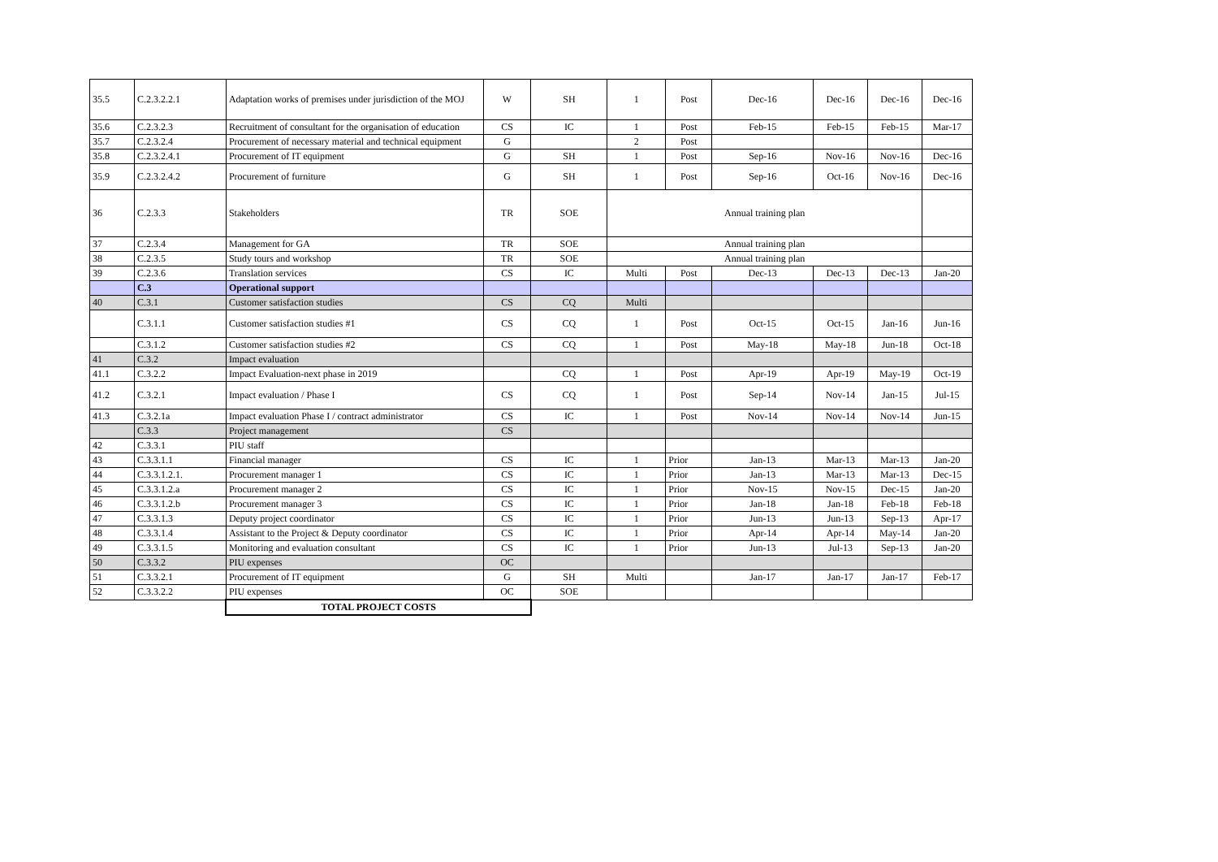| 35.5 | C.2.3.2.2.1 | Adaptation works of premises under jurisdiction of the MOJ | W | SH | 1 | Post | Dec-16 | Dec-16 | Dec-16 | Dec-16 |
| 35.6 | C.2.3.2.3 | Recruitment of consultant for the organisation of education | CS | IC | 1 | Post | Feb-15 | Feb-15 | Feb-15 | Mar-17 |
| 35.7 | C.2.3.2.4 | Procurement of necessary material and technical equipment | G | | 2 | Post | | | | |
| 35.8 | C.2.3.2.4.1 | Procurement of IT equipment | G | SH | 1 | Post | Sep-16 | Nov-16 | Nov-16 | Dec-16 |
| 35.9 | C.2.3.2.4.2 | Procurement of furniture | G | SH | 1 | Post | Sep-16 | Oct-16 | Nov-16 | Dec-16 |
| 36 | C.2.3.3 | Stakeholders | TR | SOE | Annual training plan | | | | | |
| 37 | C.2.3.4 | Management for GA | TR | SOE | Annual training plan | | | | | |
| 38 | C.2.3.5 | Study tours and workshop | TR | SOE | Annual training plan | | | | | |
| 39 | C.2.3.6 | Translation services | CS | IC | Multi | Post | Dec-13 | Dec-13 | Dec-13 | Jan-20 |
| | C.3 | Operational support | | | | | | | | |
| 40 | C.3.1 | Customer satisfaction studies | CS | CQ | Multi | | | | | |
| | C.3.1.1 | Customer satisfaction studies #1 | CS | CQ | 1 | Post | Oct-15 | Oct-15 | Jan-16 | Jun-16 |
| | C.3.1.2 | Customer satisfaction studies #2 | CS | CQ | 1 | Post | May-18 | May-18 | Jun-18 | Oct-18 |
| 41 | C.3.2 | Impact evaluation | | | | | | | | |
| 41.1 | C.3.2.2 | Impact Evaluation-next phase in 2019 | | CQ | 1 | Post | Apr-19 | Apr-19 | May-19 | Oct-19 |
| 41.2 | C.3.2.1 | Impact evaluation / Phase I | CS | CQ | 1 | Post | Sep-14 | Nov-14 | Jan-15 | Jul-15 |
| 41.3 | C.3.2.1a | Impact evaluation Phase I / contract administrator | CS | IC | 1 | Post | Nov-14 | Nov-14 | Nov-14 | Jun-15 |
| | C.3.3 | Project management | CS | | | | | | | |
| 42 | C.3.3.1 | PIU staff | | | | | | | | |
| 43 | C.3.3.1.1 | Financial manager | CS | IC | 1 | Prior | Jan-13 | Mar-13 | Mar-13 | Jan-20 |
| 44 | C.3.3.1.2.1. | Procurement manager 1 | CS | IC | 1 | Prior | Jan-13 | Mar-13 | Mar-13 | Dec-15 |
| 45 | C.3.3.1.2.a | Procurement manager 2 | CS | IC | 1 | Prior | Nov-15 | Nov-15 | Dec-15 | Jan-20 |
| 46 | C.3.3.1.2.b | Procurement manager 3 | CS | IC | 1 | Prior | Jan-18 | Jan-18 | Feb-18 | Feb-18 |
| 47 | C.3.3.1.3 | Deputy project coordinator | CS | IC | 1 | Prior | Jun-13 | Jun-13 | Sep-13 | Apr-17 |
| 48 | C.3.3.1.4 | Assistant to the Project & Deputy coordinator | CS | IC | 1 | Prior | Apr-14 | Apr-14 | May-14 | Jan-20 |
| 49 | C.3.3.1.5 | Monitoring and evaluation consultant | CS | IC | 1 | Prior | Jun-13 | Jul-13 | Sep-13 | Jan-20 |
| 50 | C.3.3.2 | PIU expenses | OC | | | | | | | |
| 51 | C.3.3.2.1 | Procurement of IT equipment | G | SH | Multi | | Jan-17 | Jan-17 | Jan-17 | Feb-17 |
| 52 | C.3.3.2.2 | PIU expenses | OC | SOE | | | | | | |
| | | TOTAL PROJECT COSTS | | | | | | | | |